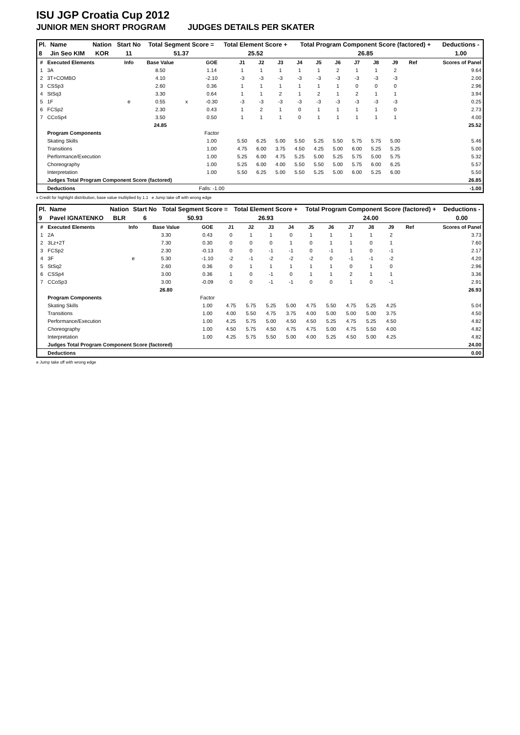ISU JGP Croatia Cup 2012
JUNIOR MEN SHORT PROGRAM JUDGES DETAILS PER SKATER
| Pl. | Name | Nation | Start No | Total Segment Score = | Total Element Score + | Total Program Component Score (factored) + | Deductions - |
| --- | --- | --- | --- | --- | --- | --- | --- |
| 8 | Jin Seo KIM | KOR | 11 | 51.37 | 25.52 | 26.85 | 1.00 |
| # | Executed Elements | Info | Base Value | | GOE | J1 | J2 | J3 | J4 | J5 | J6 | J7 | J8 | J9 | Ref | Scores of Panel |
| --- | --- | --- | --- | --- | --- | --- | --- | --- | --- | --- | --- | --- | --- | --- | --- | --- |
| 1 | 3A | | 8.50 | | 1.14 | 1 | 1 | 1 | 1 | 1 | 2 | 1 | 1 | 2 | | 9.64 |
| 2 | 3T+COMBO | | 4.10 | | -2.10 | -3 | -3 | -3 | -3 | -3 | -3 | -3 | -3 | -3 | | 2.00 |
| 3 | CSSp3 | | 2.60 | | 0.36 | 1 | 1 | 1 | 1 | 1 | 1 | 0 | 0 | 0 | | 2.96 |
| 4 | StSq3 | | 3.30 | | 0.64 | 1 | 1 | 2 | 1 | 2 | 1 | 2 | 1 | 1 | | 3.94 |
| 5 | 1F | e | 0.55 | x | -0.30 | -3 | -3 | -3 | -3 | -3 | -3 | -3 | -3 | -3 | | 0.25 |
| 6 | FCSp2 | | 2.30 | | 0.43 | 1 | 2 | 1 | 0 | 1 | 1 | 1 | 1 | 0 | | 2.73 |
| 7 | CCoSp4 | | 3.50 | | 0.50 | 1 | 1 | 1 | 0 | 1 | 1 | 1 | 1 | 1 | | 4.00 |
| | | | 24.85 | | | | | | | | | | | | | 25.52 |
| | Program Components | | | | Factor | | | | | | | | | | | |
| | Skating Skills | | | | 1.00 | 5.50 | 6.25 | 5.00 | 5.50 | 5.25 | 5.50 | 5.75 | 5.75 | 5.00 | | 5.46 |
| | Transitions | | | | 1.00 | 4.75 | 6.00 | 3.75 | 4.50 | 4.25 | 5.00 | 6.00 | 5.25 | 5.25 | | 5.00 |
| | Performance/Execution | | | | 1.00 | 5.25 | 6.00 | 4.75 | 5.25 | 5.00 | 5.25 | 5.75 | 5.00 | 5.75 | | 5.32 |
| | Choreography | | | | 1.00 | 5.25 | 6.00 | 4.00 | 5.50 | 5.50 | 5.00 | 5.75 | 6.00 | 6.25 | | 5.57 |
| | Interpretation | | | | 1.00 | 5.50 | 6.25 | 5.00 | 5.50 | 5.25 | 5.00 | 6.00 | 5.25 | 6.00 | | 5.50 |
| | Judges Total Program Component Score (factored) | | | | | | | | | | | | | | | 26.85 |
| | Deductions | | | | Falls: -1.00 | | | | | | | | | | | -1.00 |
x Credit for highlight distribution, base value multiplied by 1.1 e Jump take off with wrong edge
| Pl. | Name | Nation | Start No | Total Segment Score = | Total Element Score + | Total Program Component Score (factored) + | Deductions - |
| --- | --- | --- | --- | --- | --- | --- | --- |
| 9 | Pavel IGNATENKO | BLR | 6 | 50.93 | 26.93 | 24.00 | 0.00 |
| # | Executed Elements | Info | Base Value | | GOE | J1 | J2 | J3 | J4 | J5 | J6 | J7 | J8 | J9 | Ref | Scores of Panel |
| --- | --- | --- | --- | --- | --- | --- | --- | --- | --- | --- | --- | --- | --- | --- | --- | --- |
| 1 | 2A | | 3.30 | | 0.43 | 0 | 1 | 1 | 0 | 1 | 1 | 1 | 1 | 2 | | 3.73 |
| 2 | 3Lz+2T | | 7.30 | | 0.30 | 0 | 0 | 0 | 1 | 0 | 1 | 1 | 0 | 1 | | 7.60 |
| 3 | FCSp2 | | 2.30 | | -0.13 | 0 | 0 | -1 | -1 | 0 | -1 | 1 | 0 | -1 | | 2.17 |
| 4 | 3F | e | 5.30 | | -1.10 | -2 | -1 | -2 | -2 | -2 | 0 | -1 | -1 | -2 | | 4.20 |
| 5 | StSq2 | | 2.60 | | 0.36 | 0 | 1 | 1 | 1 | 1 | 1 | 0 | 1 | 0 | | 2.96 |
| 6 | CSSp4 | | 3.00 | | 0.36 | 1 | 0 | -1 | 0 | 1 | 1 | 2 | 1 | 1 | | 3.36 |
| 7 | CCoSp3 | | 3.00 | | -0.09 | 0 | 0 | -1 | -1 | 0 | 0 | 1 | 0 | -1 | | 2.91 |
| | | | 26.80 | | | | | | | | | | | | | 26.93 |
| | Program Components | | | | Factor | | | | | | | | | | | |
| | Skating Skills | | | | 1.00 | 4.75 | 5.75 | 5.25 | 5.00 | 4.75 | 5.50 | 4.75 | 5.25 | 4.25 | | 5.04 |
| | Transitions | | | | 1.00 | 4.00 | 5.50 | 4.75 | 3.75 | 4.00 | 5.00 | 5.00 | 5.00 | 3.75 | | 4.50 |
| | Performance/Execution | | | | 1.00 | 4.25 | 5.75 | 5.00 | 4.50 | 4.50 | 5.25 | 4.75 | 5.25 | 4.50 | | 4.82 |
| | Choreography | | | | 1.00 | 4.50 | 5.75 | 4.50 | 4.75 | 4.75 | 5.00 | 4.75 | 5.50 | 4.00 | | 4.82 |
| | Interpretation | | | | 1.00 | 4.25 | 5.75 | 5.50 | 5.00 | 4.00 | 5.25 | 4.50 | 5.00 | 4.25 | | 4.82 |
| | Judges Total Program Component Score (factored) | | | | | | | | | | | | | | | 24.00 |
| | Deductions | | | | | | | | | | | | | | | 0.00 |
e Jump take off with wrong edge